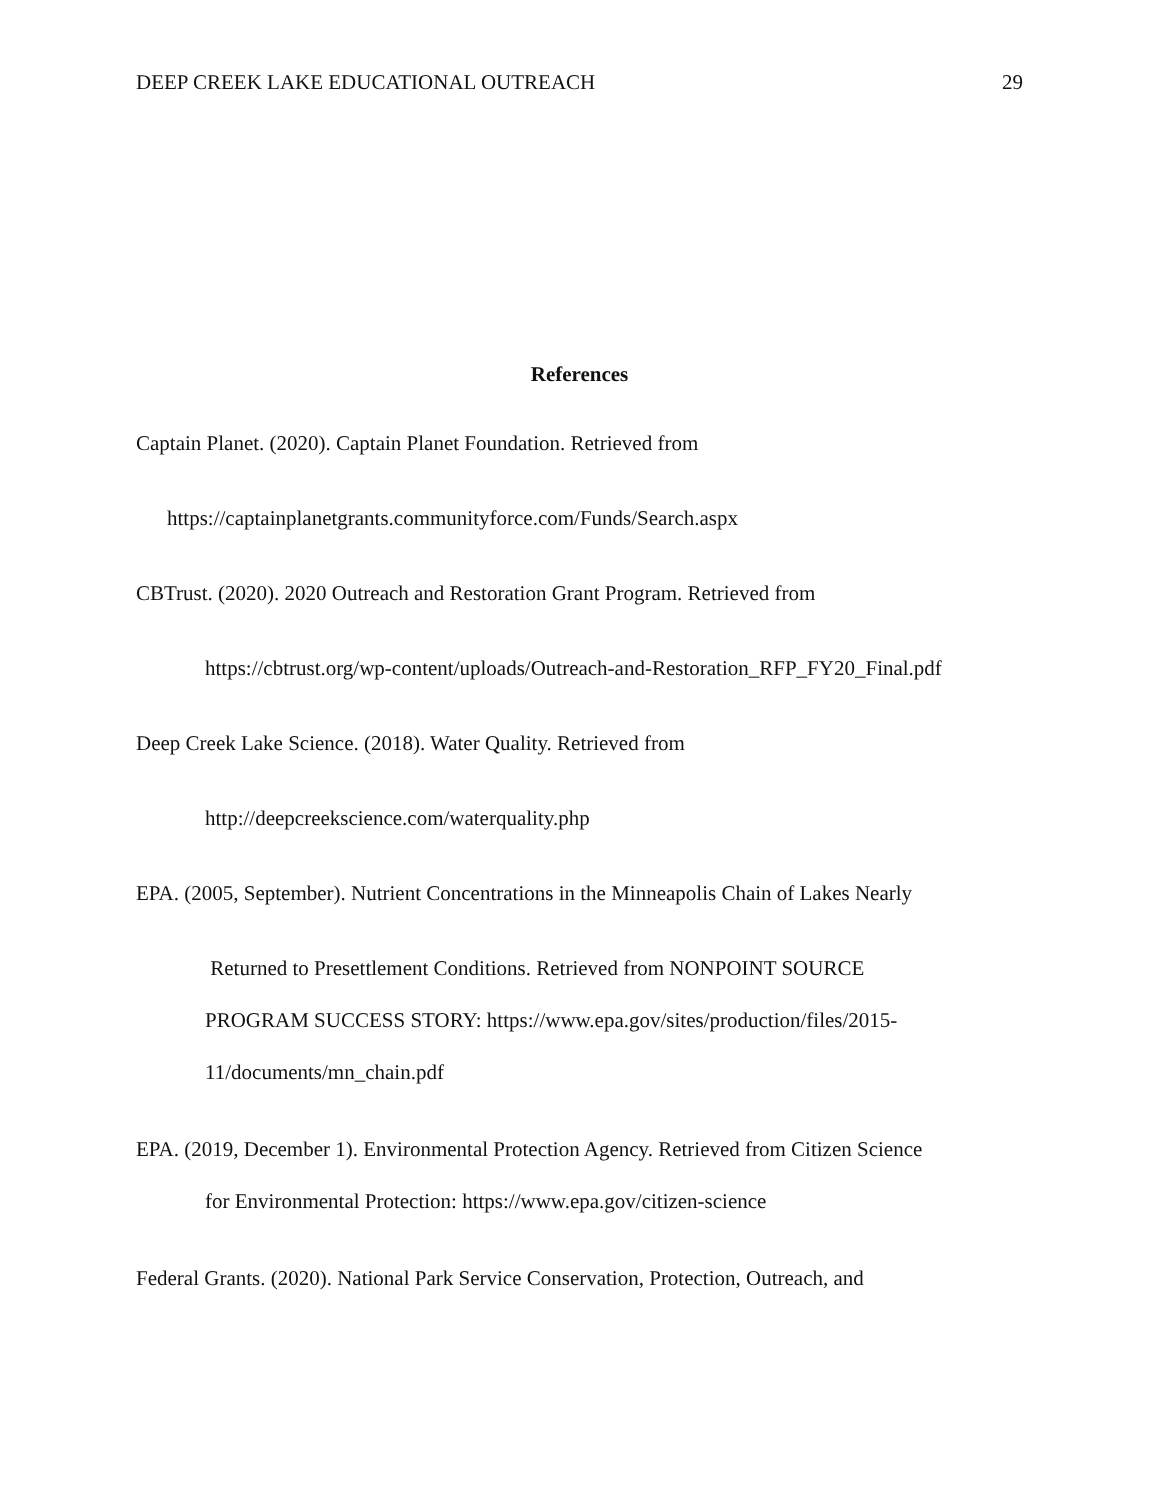DEEP CREEK LAKE EDUCATIONAL OUTREACH 29
References
Captain Planet. (2020). Captain Planet Foundation. Retrieved from
https://captainplanetgrants.communityforce.com/Funds/Search.aspx
CBTrust. (2020). 2020 Outreach and Restoration Grant Program. Retrieved from
https://cbtrust.org/wp-content/uploads/Outreach-and-Restoration_RFP_FY20_Final.pdf
Deep Creek Lake Science. (2018). Water Quality. Retrieved from
http://deepcreekscience.com/waterquality.php
EPA. (2005, September). Nutrient Concentrations in the Minneapolis Chain of Lakes Nearly
Returned to Presettlement Conditions. Retrieved from NONPOINT SOURCE
PROGRAM SUCCESS STORY: https://www.epa.gov/sites/production/files/2015-
11/documents/mn_chain.pdf
EPA. (2019, December 1). Environmental Protection Agency. Retrieved from Citizen Science
for Environmental Protection: https://www.epa.gov/citizen-science
Federal Grants. (2020). National Park Service Conservation, Protection, Outreach, and